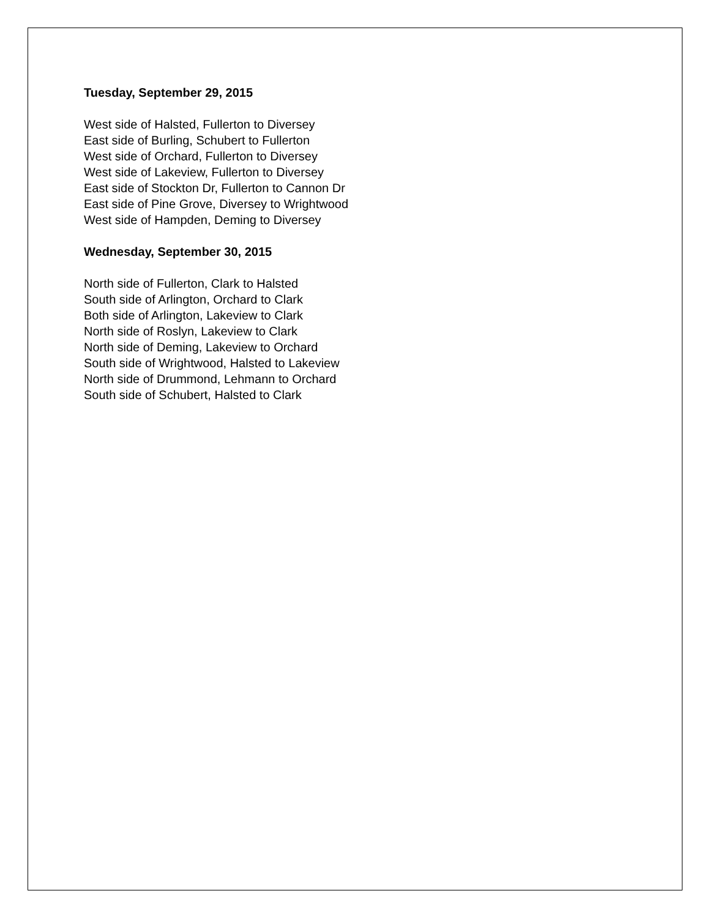Tuesday, September 29, 2015
West side of Halsted, Fullerton to Diversey
East side of Burling, Schubert to Fullerton
West side of Orchard, Fullerton to Diversey
West side of Lakeview, Fullerton to Diversey
East side of Stockton Dr, Fullerton to Cannon Dr
East side of Pine Grove, Diversey to Wrightwood
West side of Hampden, Deming to Diversey
Wednesday, September 30, 2015
North side of Fullerton, Clark to Halsted
South side of Arlington, Orchard to Clark
Both side of Arlington, Lakeview to Clark
North side of Roslyn, Lakeview to Clark
North side of Deming, Lakeview to Orchard
South side of Wrightwood, Halsted to Lakeview
North side of Drummond, Lehmann to Orchard
South side of Schubert, Halsted to Clark